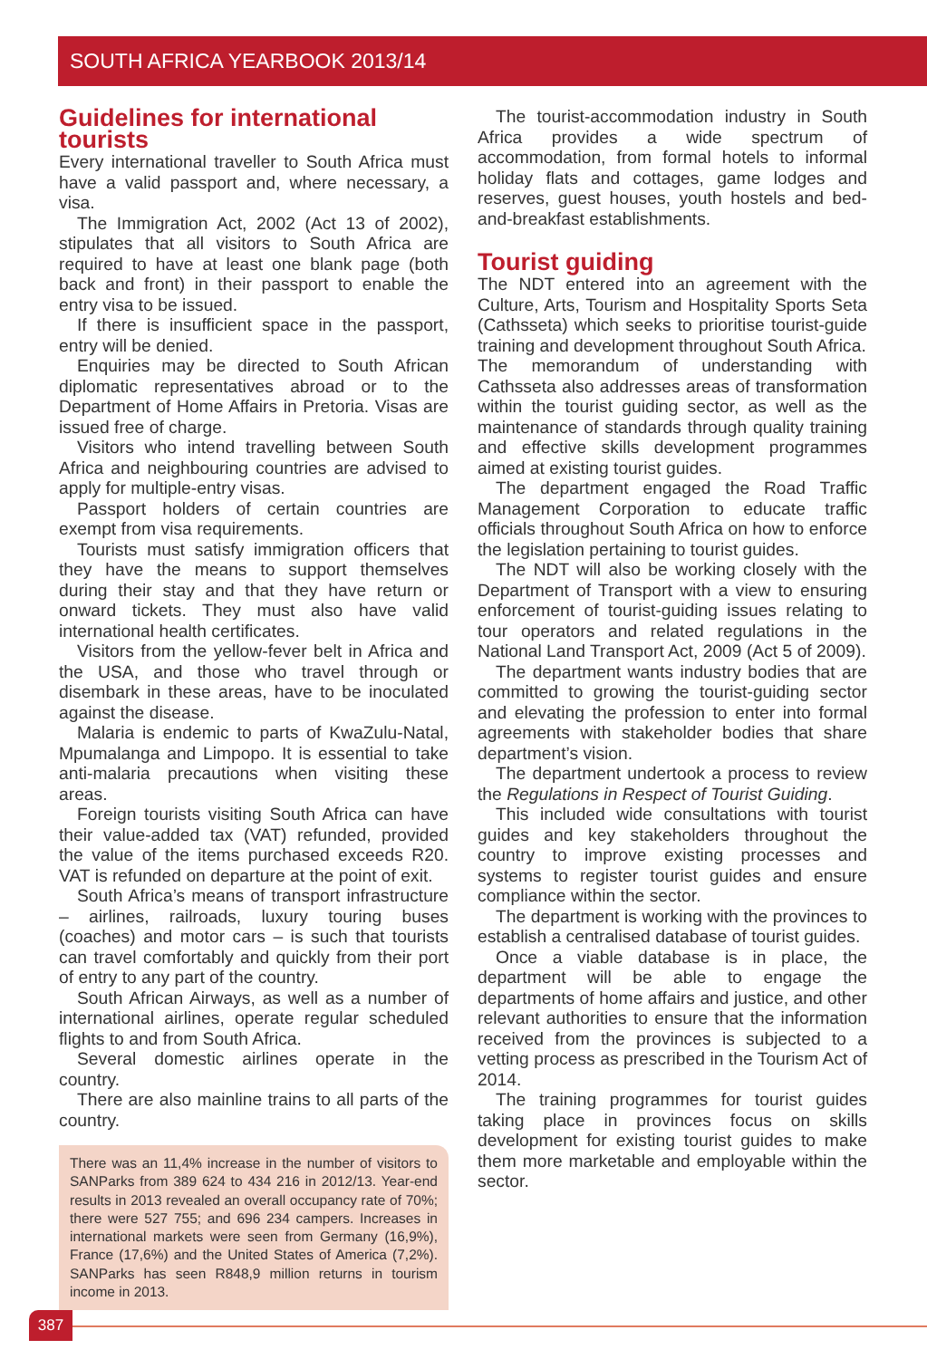SOUTH AFRICA YEARBOOK 2013/14
Guidelines for international tourists
Every international traveller to South Africa must have a valid passport and, where necessary, a visa.
The Immigration Act, 2002 (Act 13 of 2002), stipulates that all visitors to South Africa are required to have at least one blank page (both back and front) in their passport to enable the entry visa to be issued.
If there is insufficient space in the passport, entry will be denied.
Enquiries may be directed to South African diplomatic representatives abroad or to the Department of Home Affairs in Pretoria. Visas are issued free of charge.
Visitors who intend travelling between South Africa and neighbouring countries are advised to apply for multiple-entry visas.
Passport holders of certain countries are exempt from visa requirements.
Tourists must satisfy immigration officers that they have the means to support themselves during their stay and that they have return or onward tickets. They must also have valid international health certificates.
Visitors from the yellow-fever belt in Africa and the USA, and those who travel through or disembark in these areas, have to be inoculated against the disease.
Malaria is endemic to parts of KwaZulu-Natal, Mpumalanga and Limpopo. It is essential to take anti-malaria precautions when visiting these areas.
Foreign tourists visiting South Africa can have their value-added tax (VAT) refunded, provided the value of the items purchased exceeds R20. VAT is refunded on departure at the point of exit.
South Africa’s means of transport infrastructure – airlines, railroads, luxury touring buses (coaches) and motor cars – is such that tourists can travel comfortably and quickly from their port of entry to any part of the country.
South African Airways, as well as a number of international airlines, operate regular scheduled flights to and from South Africa.
Several domestic airlines operate in the country.
There are also mainline trains to all parts of the country.
There was an 11,4% increase in the number of visitors to SANParks from 389 624 to 434 216 in 2012/13. Year-end results in 2013 revealed an overall occupancy rate of 70%; there were 527 755; and 696 234 campers. Increases in international markets were seen from Germany (16,9%), France (17,6%) and the United States of America (7,2%). SANParks has seen R848,9 million returns in tourism income in 2013.
The tourist-accommodation industry in South Africa provides a wide spectrum of accommodation, from formal hotels to informal holiday flats and cottages, game lodges and reserves, guest houses, youth hostels and bed-and-breakfast establishments.
Tourist guiding
The NDT entered into an agreement with the Culture, Arts, Tourism and Hospitality Sports Seta (Cathsseta) which seeks to prioritise tourist-guide training and development throughout South Africa.
The memorandum of understanding with Cathsseta also addresses areas of transformation within the tourist guiding sector, as well as the maintenance of standards through quality training and effective skills development programmes aimed at existing tourist guides.
The department engaged the Road Traffic Management Corporation to educate traffic officials throughout South Africa on how to enforce the legislation pertaining to tourist guides.
The NDT will also be working closely with the Department of Transport with a view to ensuring enforcement of tourist-guiding issues relating to tour operators and related regulations in the National Land Transport Act, 2009 (Act 5 of 2009).
The department wants industry bodies that are committed to growing the tourist-guiding sector and elevating the profession to enter into formal agreements with stakeholder bodies that share department’s vision.
The department undertook a process to review the Regulations in Respect of Tourist Guiding.
This included wide consultations with tourist guides and key stakeholders throughout the country to improve existing processes and systems to register tourist guides and ensure compliance within the sector.
The department is working with the provinces to establish a centralised database of tourist guides.
Once a viable database is in place, the department will be able to engage the departments of home affairs and justice, and other relevant authorities to ensure that the information received from the provinces is subjected to a vetting process as prescribed in the Tourism Act of 2014.
The training programmes for tourist guides taking place in provinces focus on skills development for existing tourist guides to make them more marketable and employable within the sector.
387